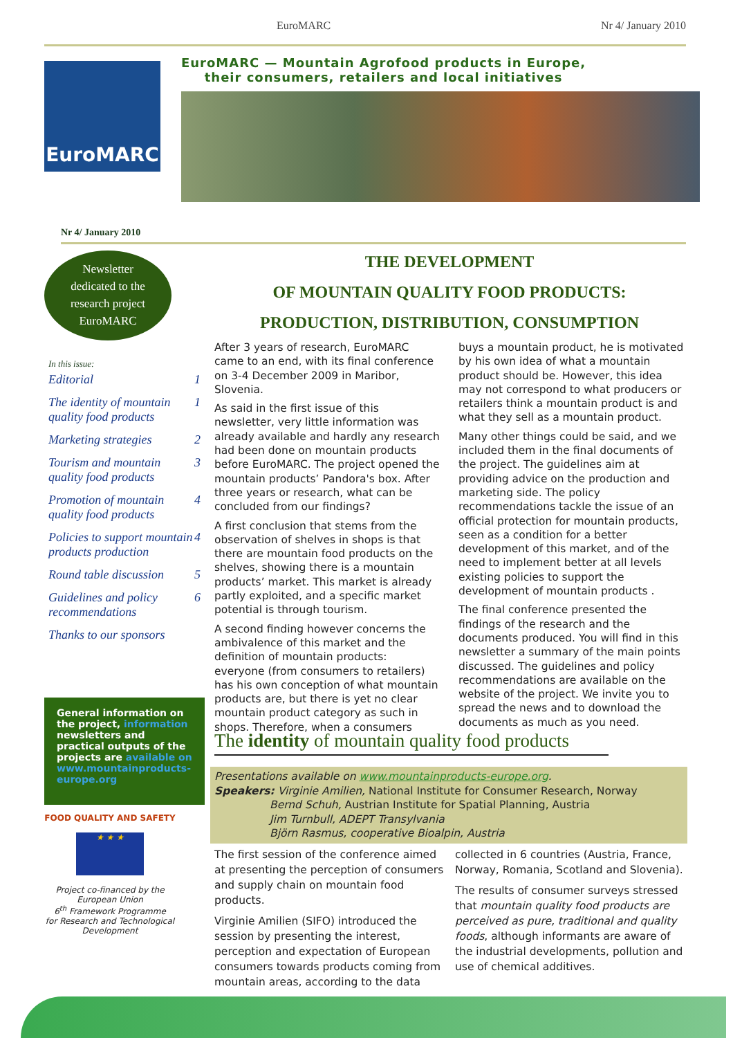EuroMARC Nr 4/ January 2010
EuroMARC — Mountain Agrofood products in Europe,
their consumers, retailers and local initiatives
EuroMARC
Nr 4/ January 2010
Newsletter
dedicated to the
research project
EuroMARC
In this issue:
Editorial 1
The identity of mountain quality food products 1
Marketing strategies 2
Tourism and mountain quality food products 3
Promotion of mountain quality food products 4
Policies to support mountain products production 4
Round table discussion 5
Guidelines and policy recommendations 6
Thanks to our sponsors
General information on the project, information newsletters and practical outputs of the projects are available on www.mountainproducts-europe.org
FOOD QUALITY AND SAFETY
★ ★ ★
Project co-financed by the European Union
6<sup>th</sup> Framework Programme
for Research and Technological Development
THE DEVELOPMENT
OF MOUNTAIN QUALITY FOOD PRODUCTS:
PRODUCTION, DISTRIBUTION, CONSUMPTION
After 3 years of research, EuroMARC came to an end, with its final conference on 3-4 December 2009 in Maribor, Slovenia.
As said in the first issue of this newsletter, very little information was already available and hardly any research had been done on mountain products before EuroMARC. The project opened the mountain products’ Pandora's box. After three years or research, what can be concluded from our findings?
A first conclusion that stems from the observation of shelves in shops is that there are mountain food products on the shelves, showing there is a mountain products’ market. This market is already partly exploited, and a specific market potential is through tourism.
A second finding however concerns the ambivalence of this market and the definition of mountain products: everyone (from consumers to retailers) has his own conception of what mountain products are, but there is yet no clear mountain product category as such in shops. Therefore, when a consumers buys a mountain product, he is motivated by his own idea of what a mountain product should be. However, this idea may not correspond to what producers or retailers think a mountain product is and what they sell as a mountain product.
Many other things could be said, and we included them in the final documents of the project. The guidelines aim at providing advice on the production and marketing side. The policy recommendations tackle the issue of an official protection for mountain products, seen as a condition for a better development of this market, and of the need to implement better at all levels existing policies to support the development of mountain products .
The final conference presented the findings of the research and the documents produced. You will find in this newsletter a summary of the main points discussed. The guidelines and policy recommendations are available on the website of the project. We invite you to spread the news and to download the documents as much as you need.
The identity of mountain quality food products
Presentations available on www.mountainproducts-europe.org.
Speakers: Virginie Amilien, National Institute for Consumer Research, Norway
Bernd Schuh, Austrian Institute for Spatial Planning, Austria
Jim Turnbull, ADEPT Transylvania
Björn Rasmus, cooperative Bioalpin, Austria
The first session of the conference aimed at presenting the perception of consumers and supply chain on mountain food products.
Virginie Amilien (SIFO) introduced the session by presenting the interest, perception and expectation of European consumers towards products coming from mountain areas, according to the data collected in 6 countries (Austria, France, Norway, Romania, Scotland and Slovenia).
The results of consumer surveys stressed that mountain quality food products are perceived as pure, traditional and quality foods, although informants are aware of the industrial developments, pollution and use of chemical additives.